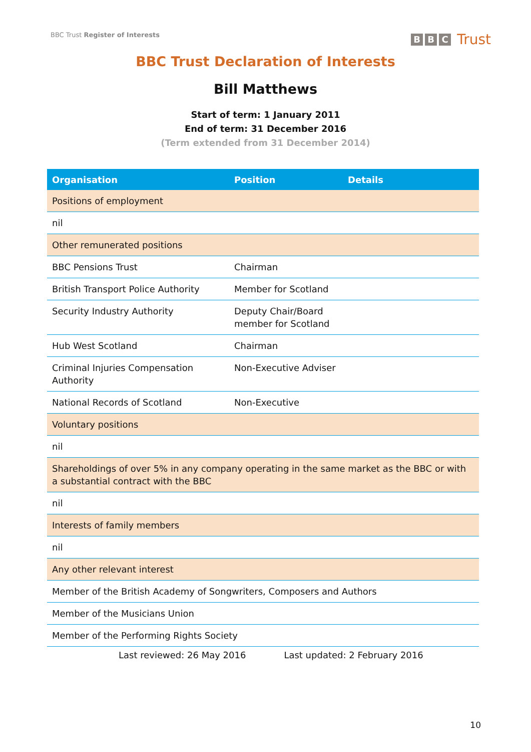BBC Trust Register of Interests
B B C Trust
BBC Trust Declaration of Interests
Bill Matthews
Start of term: 1 January 2011
End of term: 31 December 2016
(Term extended from 31 December 2014)
| Organisation | Position | Details |
| --- | --- | --- |
| Positions of employment | | |
| nil | | |
| Other remunerated positions | | |
| BBC Pensions Trust | Chairman | |
| British Transport Police Authority | Member for Scotland | |
| Security Industry Authority | Deputy Chair/Board member for Scotland | |
| Hub West Scotland | Chairman | |
| Criminal Injuries Compensation Authority | Non-Executive Adviser | |
| National Records of Scotland | Non-Executive | |
| Voluntary positions | | |
| nil | | |
| Shareholdings of over 5% in any company operating in the same market as the BBC or with a substantial contract with the BBC | | |
| nil | | |
| Interests of family members | | |
| nil | | |
| Any other relevant interest | | |
| Member of the British Academy of Songwriters, Composers and Authors | | |
| Member of the Musicians Union | | |
| Member of the Performing Rights Society | | |
Last reviewed: 26 May 2016 Last updated: 2 February 2016
10